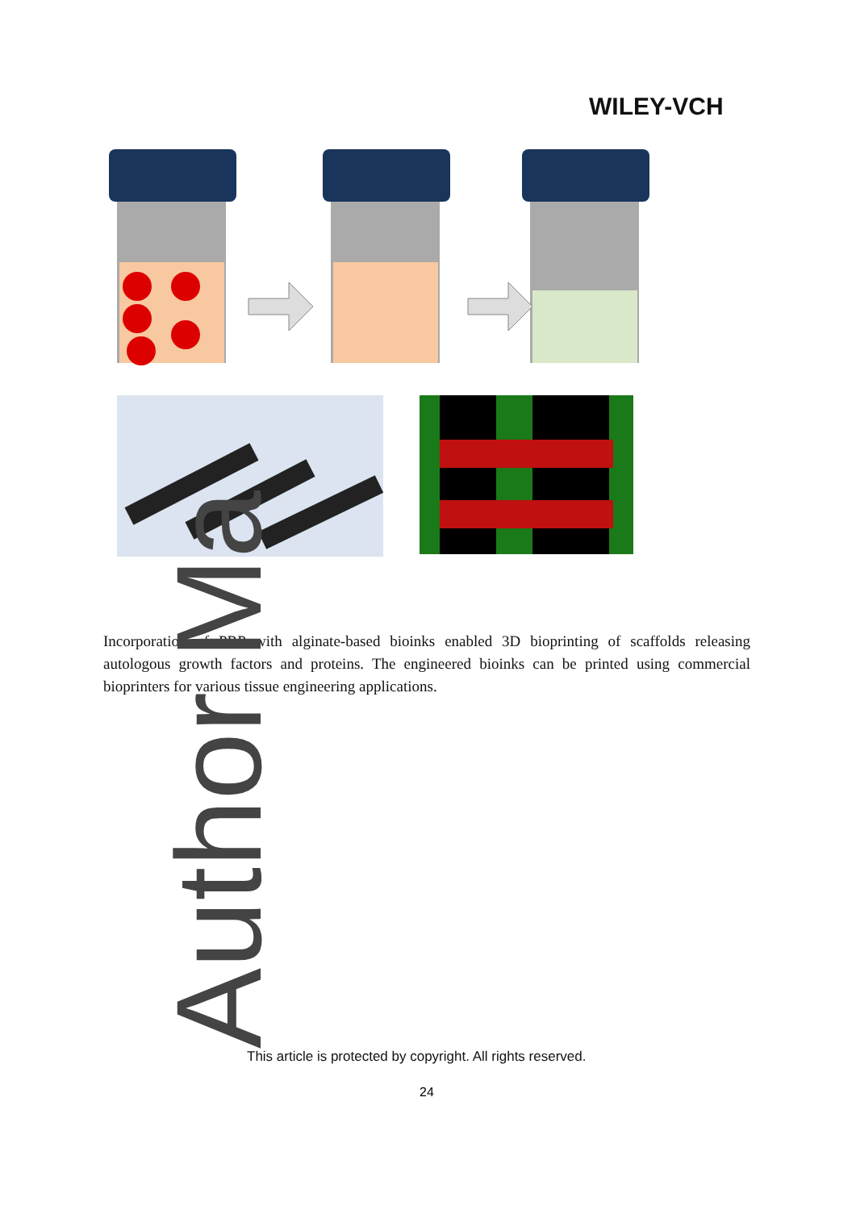WILEY-VCH
Incorporation of PRP with alginate-based bioinks enabled 3D bioprinting of scaffolds releasing autologous growth factors and proteins. The engineered bioinks can be printed using commercial bioprinters for various tissue engineering applications.
Author Ma
This article is protected by copyright. All rights reserved.
24